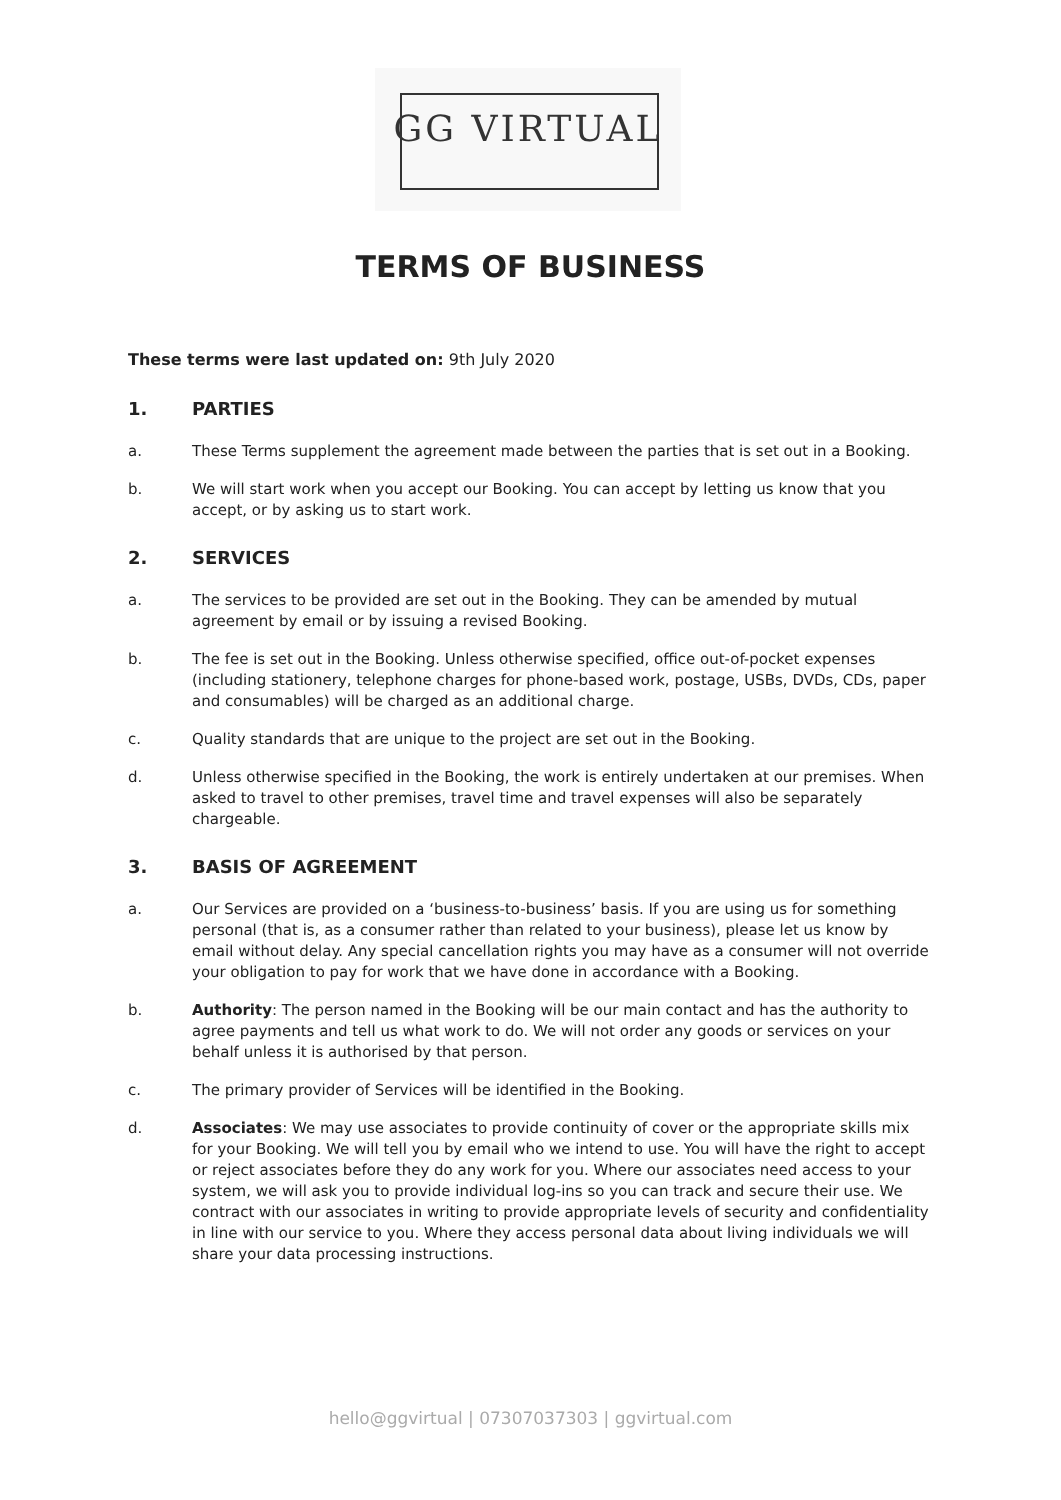GG VIRTUAL
TERMS OF BUSINESS
These terms were last updated on: 9th July 2020
1. PARTIES
a. These Terms supplement the agreement made between the parties that is set out in a Booking.
b. We will start work when you accept our Booking. You can accept by letting us know that you accept, or by asking us to start work.
2. SERVICES
a. The services to be provided are set out in the Booking. They can be amended by mutual agreement by email or by issuing a revised Booking.
b. The fee is set out in the Booking. Unless otherwise specified, office out-of-pocket expenses (including stationery, telephone charges for phone-based work, postage, USBs, DVDs, CDs, paper and consumables) will be charged as an additional charge.
c. Quality standards that are unique to the project are set out in the Booking.
d. Unless otherwise specified in the Booking, the work is entirely undertaken at our premises. When asked to travel to other premises, travel time and travel expenses will also be separately chargeable.
3. BASIS OF AGREEMENT
a. Our Services are provided on a ‘business-to-business’ basis. If you are using us for something personal (that is, as a consumer rather than related to your business), please let us know by email without delay. Any special cancellation rights you may have as a consumer will not override your obligation to pay for work that we have done in accordance with a Booking.
b. Authority: The person named in the Booking will be our main contact and has the authority to agree payments and tell us what work to do. We will not order any goods or services on your behalf unless it is authorised by that person.
c. The primary provider of Services will be identified in the Booking.
d. Associates: We may use associates to provide continuity of cover or the appropriate skills mix for your Booking. We will tell you by email who we intend to use. You will have the right to accept or reject associates before they do any work for you. Where our associates need access to your system, we will ask you to provide individual log-ins so you can track and secure their use. We contract with our associates in writing to provide appropriate levels of security and confidentiality in line with our service to you. Where they access personal data about living individuals we will share your data processing instructions.
hello@ggvirtual | 07307037303 | ggvirtual.com